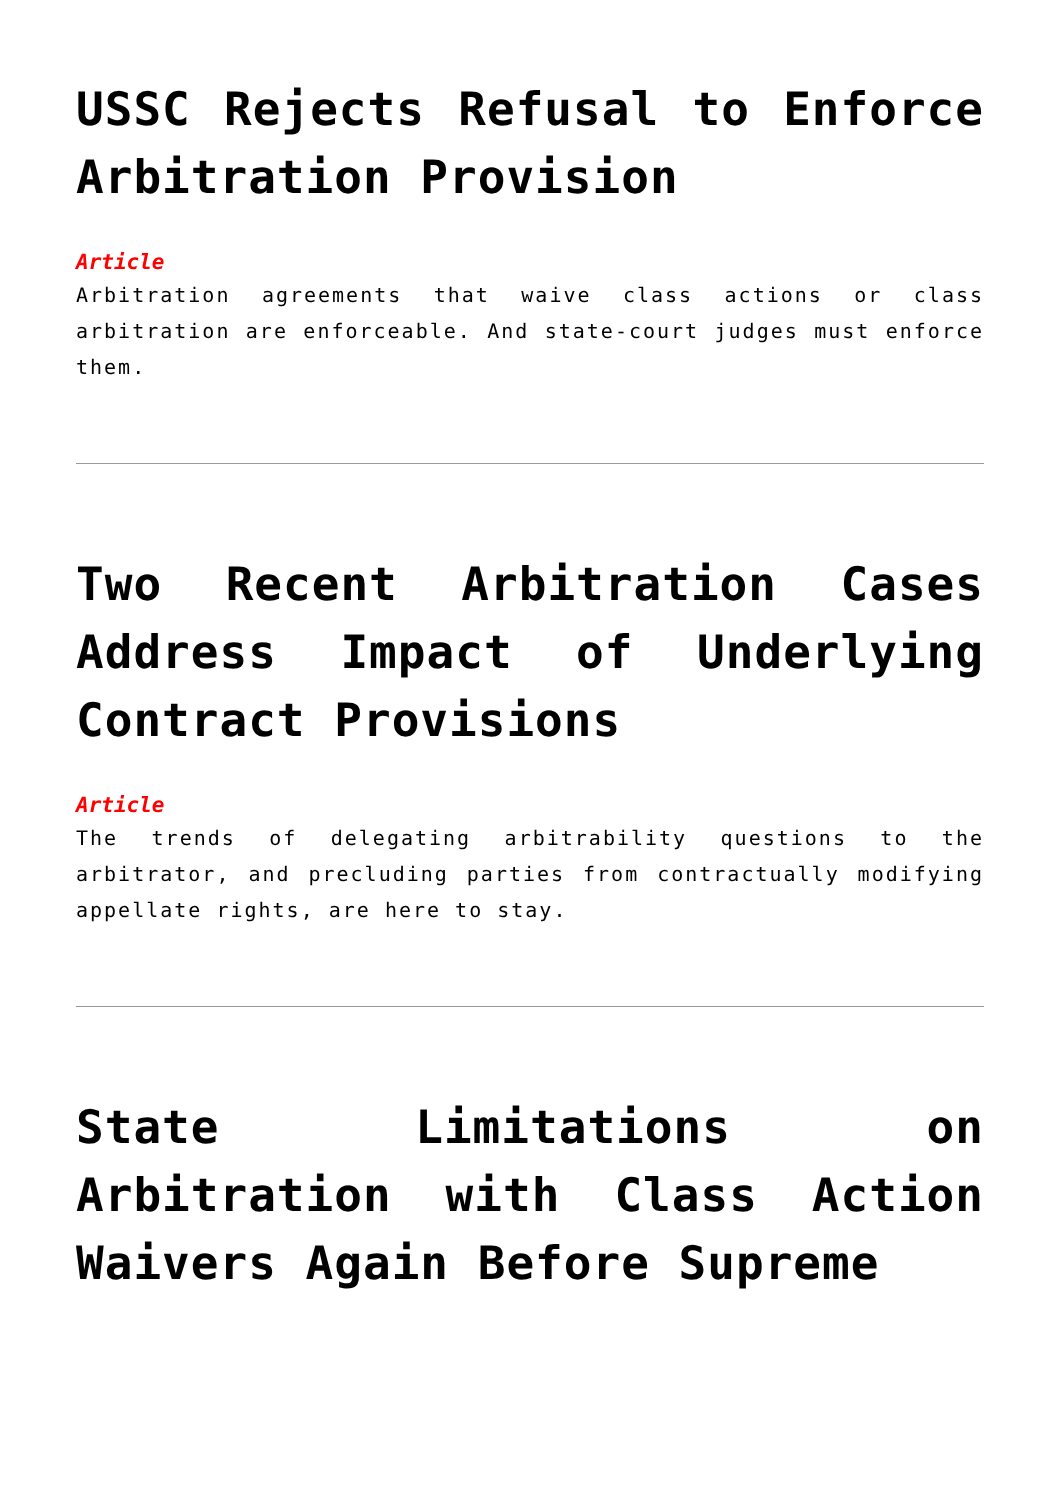USSC Rejects Refusal to Enforce Arbitration Provision
Article
Arbitration agreements that waive class actions or class arbitration are enforceable. And state-court judges must enforce them.
Two Recent Arbitration Cases Address Impact of Underlying Contract Provisions
Article
The trends of delegating arbitrability questions to the arbitrator, and precluding parties from contractually modifying appellate rights, are here to stay.
State Limitations on Arbitration with Class Action Waivers Again Before Supreme